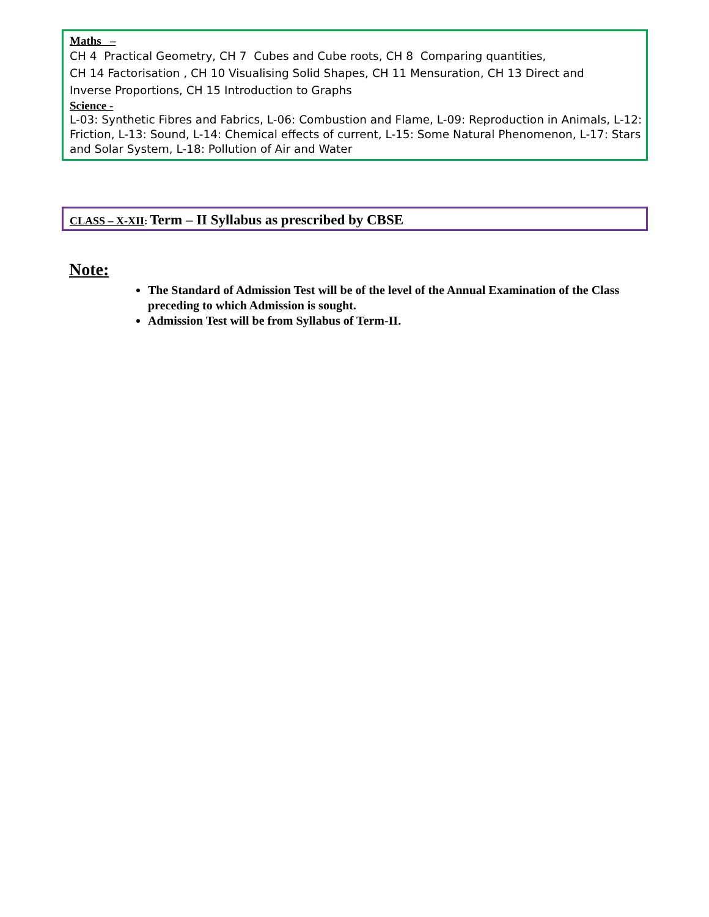Maths –
CH 4 Practical Geometry, CH 7 Cubes and Cube roots, CH 8 Comparing quantities,
CH 14 Factorisation , CH 10 Visualising Solid Shapes, CH 11 Mensuration, CH 13 Direct and
Inverse Proportions, CH 15 Introduction to Graphs
Science -
L-03: Synthetic Fibres and Fabrics, L-06: Combustion and Flame, L-09: Reproduction in Animals, L-12: Friction, L-13: Sound, L-14: Chemical effects of current, L-15: Some Natural Phenomenon, L-17: Stars and Solar System, L-18: Pollution of Air and Water
CLASS – X-XII: Term – II Syllabus as prescribed by CBSE
Note:
The Standard of Admission Test will be of the level of the Annual Examination of the Class preceding to which Admission is sought.
Admission Test will be from Syllabus of Term-II.